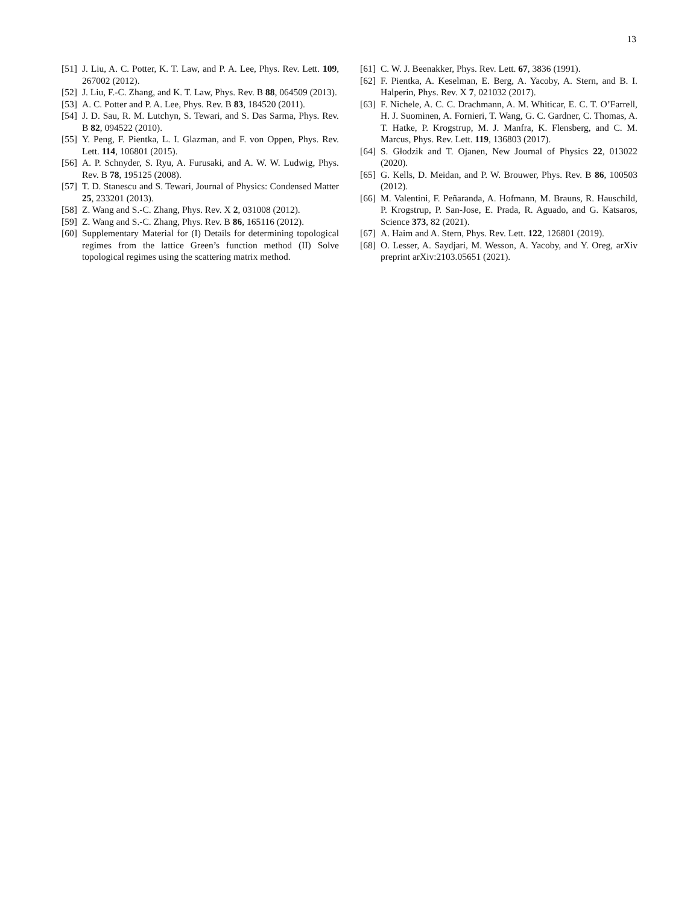13
[51] J. Liu, A. C. Potter, K. T. Law, and P. A. Lee, Phys. Rev. Lett. 109, 267002 (2012).
[52] J. Liu, F.-C. Zhang, and K. T. Law, Phys. Rev. B 88, 064509 (2013).
[53] A. C. Potter and P. A. Lee, Phys. Rev. B 83, 184520 (2011).
[54] J. D. Sau, R. M. Lutchyn, S. Tewari, and S. Das Sarma, Phys. Rev. B 82, 094522 (2010).
[55] Y. Peng, F. Pientka, L. I. Glazman, and F. von Oppen, Phys. Rev. Lett. 114, 106801 (2015).
[56] A. P. Schnyder, S. Ryu, A. Furusaki, and A. W. W. Ludwig, Phys. Rev. B 78, 195125 (2008).
[57] T. D. Stanescu and S. Tewari, Journal of Physics: Condensed Matter 25, 233201 (2013).
[58] Z. Wang and S.-C. Zhang, Phys. Rev. X 2, 031008 (2012).
[59] Z. Wang and S.-C. Zhang, Phys. Rev. B 86, 165116 (2012).
[60] Supplementary Material for (I) Details for determining topological regimes from the lattice Green’s function method (II) Solve topological regimes using the scattering matrix method.
[61] C. W. J. Beenakker, Phys. Rev. Lett. 67, 3836 (1991).
[62] F. Pientka, A. Keselman, E. Berg, A. Yacoby, A. Stern, and B. I. Halperin, Phys. Rev. X 7, 021032 (2017).
[63] F. Nichele, A. C. C. Drachmann, A. M. Whiticar, E. C. T. O’Farrell, H. J. Suominen, A. Fornieri, T. Wang, G. C. Gardner, C. Thomas, A. T. Hatke, P. Krogstrup, M. J. Manfra, K. Flensberg, and C. M. Marcus, Phys. Rev. Lett. 119, 136803 (2017).
[64] S. Głodzik and T. Ojanen, New Journal of Physics 22, 013022 (2020).
[65] G. Kells, D. Meidan, and P. W. Brouwer, Phys. Rev. B 86, 100503 (2012).
[66] M. Valentini, F. Peñaranda, A. Hofmann, M. Brauns, R. Hauschild, P. Krogstrup, P. San-Jose, E. Prada, R. Aguado, and G. Katsaros, Science 373, 82 (2021).
[67] A. Haim and A. Stern, Phys. Rev. Lett. 122, 126801 (2019).
[68] O. Lesser, A. Saydjari, M. Wesson, A. Yacoby, and Y. Oreg, arXiv preprint arXiv:2103.05651 (2021).